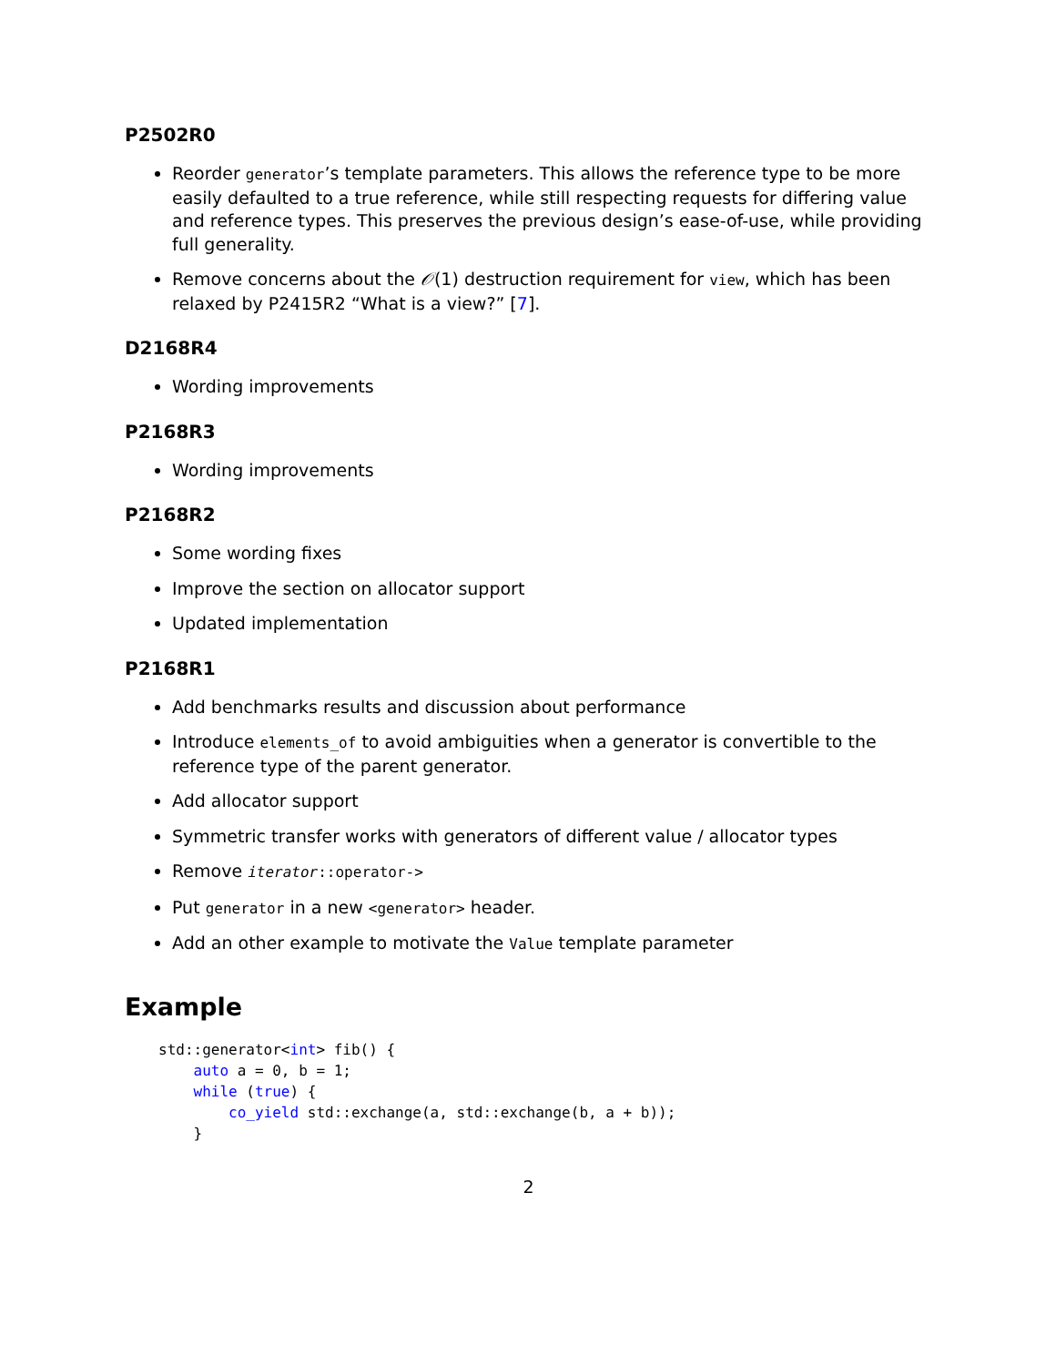P2502R0
Reorder generator’s template parameters. This allows the reference type to be more easily defaulted to a true reference, while still respecting requests for differing value and reference types. This preserves the previous design’s ease-of-use, while providing full generality.
Remove concerns about the 𝒪(1) destruction requirement for view, which has been relaxed by P2415R2 “What is a view?” [7].
D2168R4
Wording improvements
P2168R3
Wording improvements
P2168R2
Some wording fixes
Improve the section on allocator support
Updated implementation
P2168R1
Add benchmarks results and discussion about performance
Introduce elements_of to avoid ambiguities when a generator is convertible to the reference type of the parent generator.
Add allocator support
Symmetric transfer works with generators of different value / allocator types
Remove iterator::operator->
Put generator in a new <generator> header.
Add an other example to motivate the Value template parameter
Example
std::generator<int> fib() {
    auto a = 0, b = 1;
    while (true) {
        co_yield std::exchange(a, std::exchange(b, a + b));
    }
2